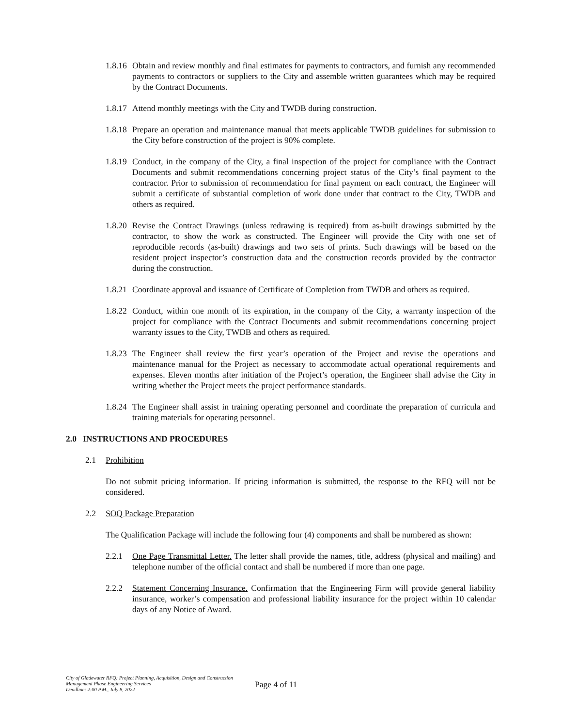1.8.16
Obtain and review monthly and final estimates for payments to contractors, and furnish any recommended payments to contractors or suppliers to the City and assemble written guarantees which may be required by the Contract Documents.
1.8.17
Attend monthly meetings with the City and TWDB during construction.
1.8.18
Prepare an operation and maintenance manual that meets applicable TWDB guidelines for submission to the City before construction of the project is 90% complete.
1.8.19
Conduct, in the company of the City, a final inspection of the project for compliance with the Contract Documents and submit recommendations concerning project status of the City’s final payment to the contractor. Prior to submission of recommendation for final payment on each contract, the Engineer will submit a certificate of substantial completion of work done under that contract to the City, TWDB and others as required.
1.8.20
Revise the Contract Drawings (unless redrawing is required) from as-built drawings submitted by the contractor, to show the work as constructed. The Engineer will provide the City with one set of reproducible records (as-built) drawings and two sets of prints. Such drawings will be based on the resident project inspector’s construction data and the construction records provided by the contractor during the construction.
1.8.21
Coordinate approval and issuance of Certificate of Completion from TWDB and others as required.
1.8.22
Conduct, within one month of its expiration, in the company of the City, a warranty inspection of the project for compliance with the Contract Documents and submit recommendations concerning project warranty issues to the City, TWDB and others as required.
1.8.23
The Engineer shall review the first year’s operation of the Project and revise the operations and maintenance manual for the Project as necessary to accommodate actual operational requirements and expenses. Eleven months after initiation of the Project’s operation, the Engineer shall advise the City in writing whether the Project meets the project performance standards.
1.8.24
The Engineer shall assist in training operating personnel and coordinate the preparation of curricula and training materials for operating personnel.
2.0 INSTRUCTIONS AND PROCEDURES
2.1 Prohibition
Do not submit pricing information. If pricing information is submitted, the response to the RFQ will not be considered.
2.2 SOQ Package Preparation
The Qualification Package will include the following four (4) components and shall be numbered as shown:
2.2.1 One Page Transmittal Letter. The letter shall provide the names, title, address (physical and mailing) and telephone number of the official contact and shall be numbered if more than one page.
2.2.2 Statement Concerning Insurance. Confirmation that the Engineering Firm will provide general liability insurance, worker’s compensation and professional liability insurance for the project within 10 calendar days of any Notice of Award.
City of Gladewater RFQ: Project Planning, Acquisition, Design and Construction Management Phase Engineering Services
Deadline: 2:00 P.M., July 8, 2022
Page 4 of 11